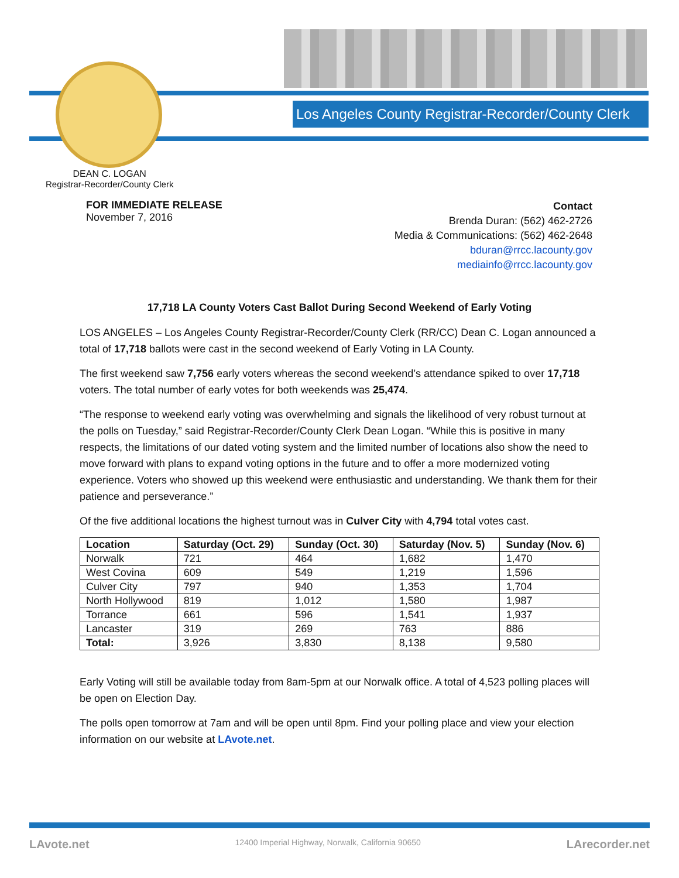Los Angeles County Registrar-Recorder/County Clerk
DEAN C. LOGAN
Registrar-Recorder/County Clerk
FOR IMMEDIATE RELEASE
November 7, 2016
Contact
Brenda Duran: (562) 462-2726
Media & Communications: (562) 462-2648
bduran@rrcc.lacounty.gov
mediainfo@rrcc.lacounty.gov
17,718 LA County Voters Cast Ballot During Second Weekend of Early Voting
LOS ANGELES – Los Angeles County Registrar-Recorder/County Clerk (RR/CC) Dean C. Logan announced a total of 17,718 ballots were cast in the second weekend of Early Voting in LA County.
The first weekend saw 7,756 early voters whereas the second weekend’s attendance spiked to over 17,718 voters. The total number of early votes for both weekends was 25,474.
“The response to weekend early voting was overwhelming and signals the likelihood of very robust turnout at the polls on Tuesday,” said Registrar-Recorder/County Clerk Dean Logan. “While this is positive in many respects, the limitations of our dated voting system and the limited number of locations also show the need to move forward with plans to expand voting options in the future and to offer a more modernized voting experience. Voters who showed up this weekend were enthusiastic and understanding. We thank them for their patience and perseverance.”
Of the five additional locations the highest turnout was in Culver City with 4,794 total votes cast.
| Location | Saturday (Oct. 29) | Sunday (Oct. 30) | Saturday (Nov. 5) | Sunday (Nov. 6) |
| --- | --- | --- | --- | --- |
| Norwalk | 721 | 464 | 1,682 | 1,470 |
| West Covina | 609 | 549 | 1,219 | 1,596 |
| Culver City | 797 | 940 | 1,353 | 1,704 |
| North Hollywood | 819 | 1,012 | 1,580 | 1,987 |
| Torrance | 661 | 596 | 1,541 | 1,937 |
| Lancaster | 319 | 269 | 763 | 886 |
| Total: | 3,926 | 3,830 | 8,138 | 9,580 |
Early Voting will still be available today from 8am-5pm at our Norwalk office. A total of 4,523 polling places will be open on Election Day.
The polls open tomorrow at 7am and will be open until 8pm. Find your polling place and view your election information on our website at LAvote.net.
LAvote.net 12400 Imperial Highway, Norwalk, California 90650 LArecorder.net